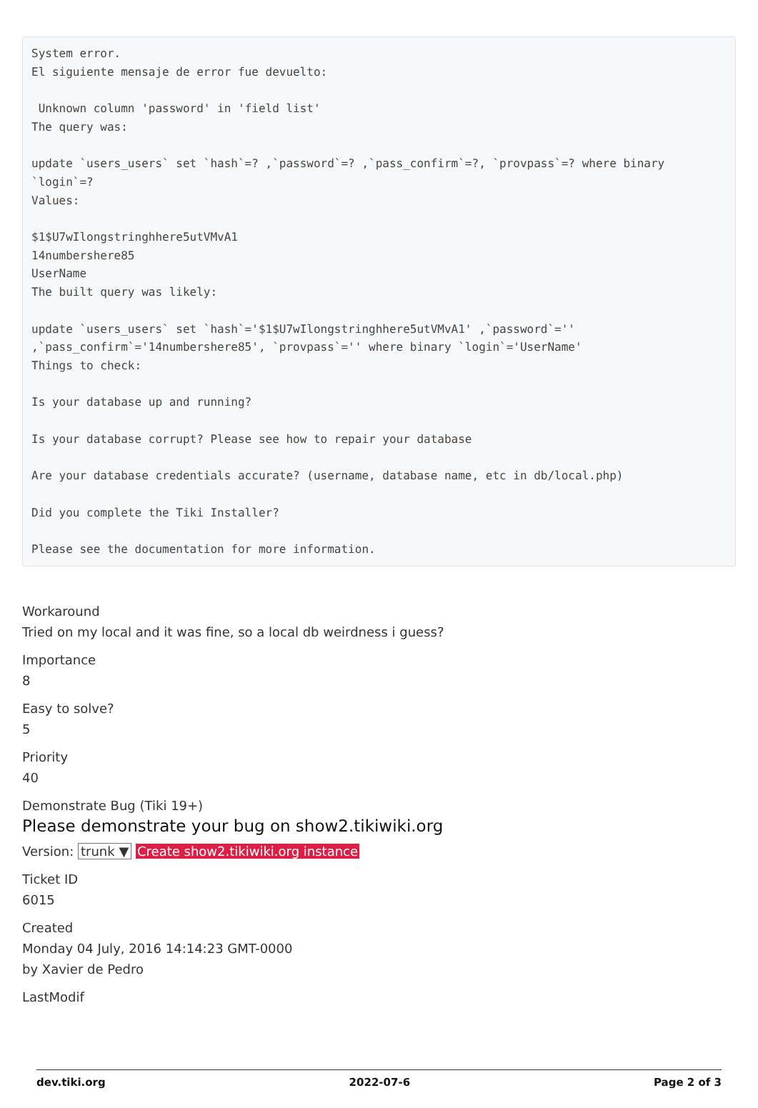System error.
El siguiente mensaje de error fue devuelto:

 Unknown column 'password' in 'field list'
The query was:

update `users_users` set `hash`=? ,`password`=? ,`pass_confirm`=?, `provpass`=? where binary `login`=?
Values:

$1$U7wIlongstringhhere5utVMvA1
14numbershere85
UserName
The built query was likely:

update `users_users` set `hash`='$1$U7wIlongstringhhere5utVMvA1' ,`password`='' ,`pass_confirm`='14numbershere85', `provpass`='' where binary `login`='UserName'
Things to check:

Is your database up and running?

Is your database corrupt? Please see how to repair your database

Are your database credentials accurate? (username, database name, etc in db/local.php)

Did you complete the Tiki Installer?

Please see the documentation for more information.
Workaround
Tried on my local and it was fine, so a local db weirdness i guess?
Importance
8
Easy to solve?
5
Priority
40
Demonstrate Bug (Tiki 19+)
Please demonstrate your bug on show2.tikiwiki.org
Version: trunk ▼ Create show2.tikiwiki.org instance
Ticket ID
6015
Created
Monday 04 July, 2016 14:14:23 GMT-0000
by Xavier de Pedro
LastModif
dev.tiki.org 2022-07-6 Page 2 of 3